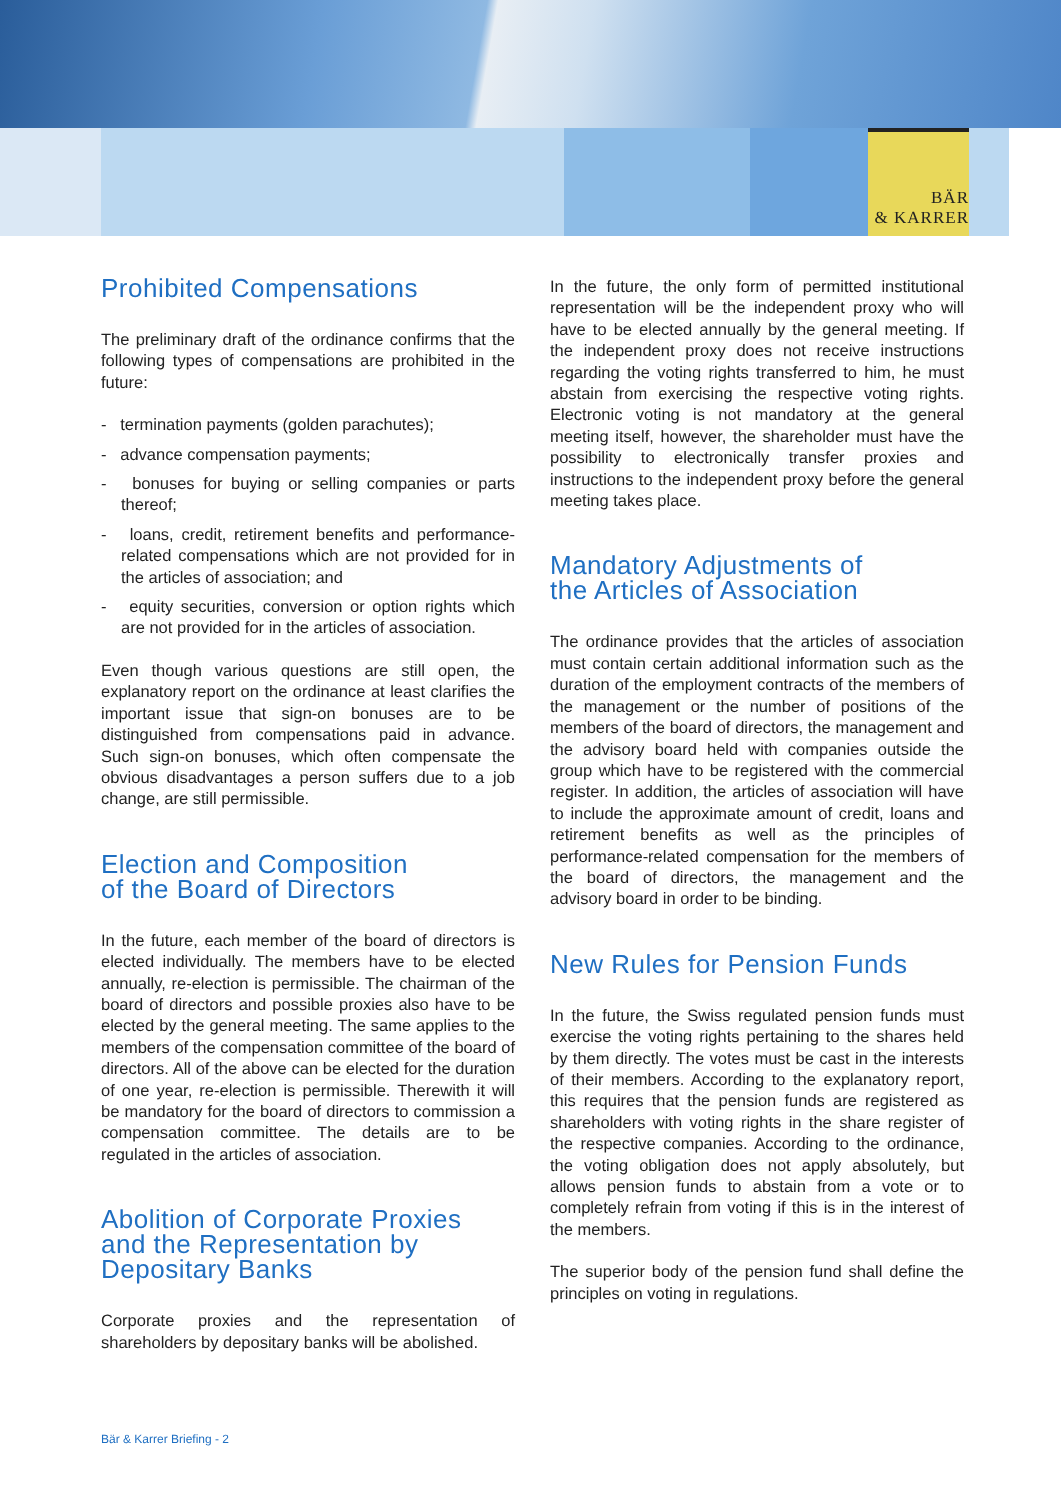BÄR
& KARRER
Prohibited Compensations
The preliminary draft of the ordinance confirms that the following types of compensations are prohibited in the future:
- termination payments (golden parachutes);
- advance compensation payments;
- bonuses for buying or selling companies or parts thereof;
- loans, credit, retirement benefits and performance-related compensations which are not provided for in the articles of association; and
- equity securities, conversion or option rights which are not provided for in the articles of association.
Even though various questions are still open, the explanatory report on the ordinance at least clarifies the important issue that sign-on bonuses are to be distinguished from compensations paid in advance. Such sign-on bonuses, which often compensate the obvious disadvantages a person suffers due to a job change, are still permissible.
Election and Composition
of the Board of Directors
In the future, each member of the board of directors is elected individually. The members have to be elected annually, re-election is permissible. The chairman of the board of directors and possible proxies also have to be elected by the general meeting. The same applies to the members of the compensation committee of the board of directors. All of the above can be elected for the duration of one year, re-election is permissible. Therewith it will be mandatory for the board of directors to commission a compensation committee. The details are to be regulated in the articles of association.
Abolition of Corporate Proxies
and the Representation by
Depositary Banks
Corporate proxies and the representation of shareholders by depositary banks will be abolished.
In the future, the only form of permitted institutional representation will be the independent proxy who will have to be elected annually by the general meeting. If the independent proxy does not receive instructions regarding the voting rights transferred to him, he must abstain from exercising the respective voting rights. Electronic voting is not mandatory at the general meeting itself, however, the shareholder must have the possibility to electronically transfer proxies and instructions to the independent proxy before the general meeting takes place.
Mandatory Adjustments of
the Articles of Association
The ordinance provides that the articles of association must contain certain additional information such as the duration of the employment contracts of the members of the management or the number of positions of the members of the board of directors, the management and the advisory board held with companies outside the group which have to be registered with the commercial register. In addition, the articles of association will have to include the approximate amount of credit, loans and retirement benefits as well as the principles of performance-related compensation for the members of the board of directors, the management and the advisory board in order to be binding.
New Rules for Pension Funds
In the future, the Swiss regulated pension funds must exercise the voting rights pertaining to the shares held by them directly. The votes must be cast in the interests of their members. According to the explanatory report, this requires that the pension funds are registered as shareholders with voting rights in the share register of the respective companies. According to the ordinance, the voting obligation does not apply absolutely, but allows pension funds to abstain from a vote or to completely refrain from voting if this is in the interest of the members.
The superior body of the pension fund shall define the principles on voting in regulations.
Bär & Karrer Briefing - 2